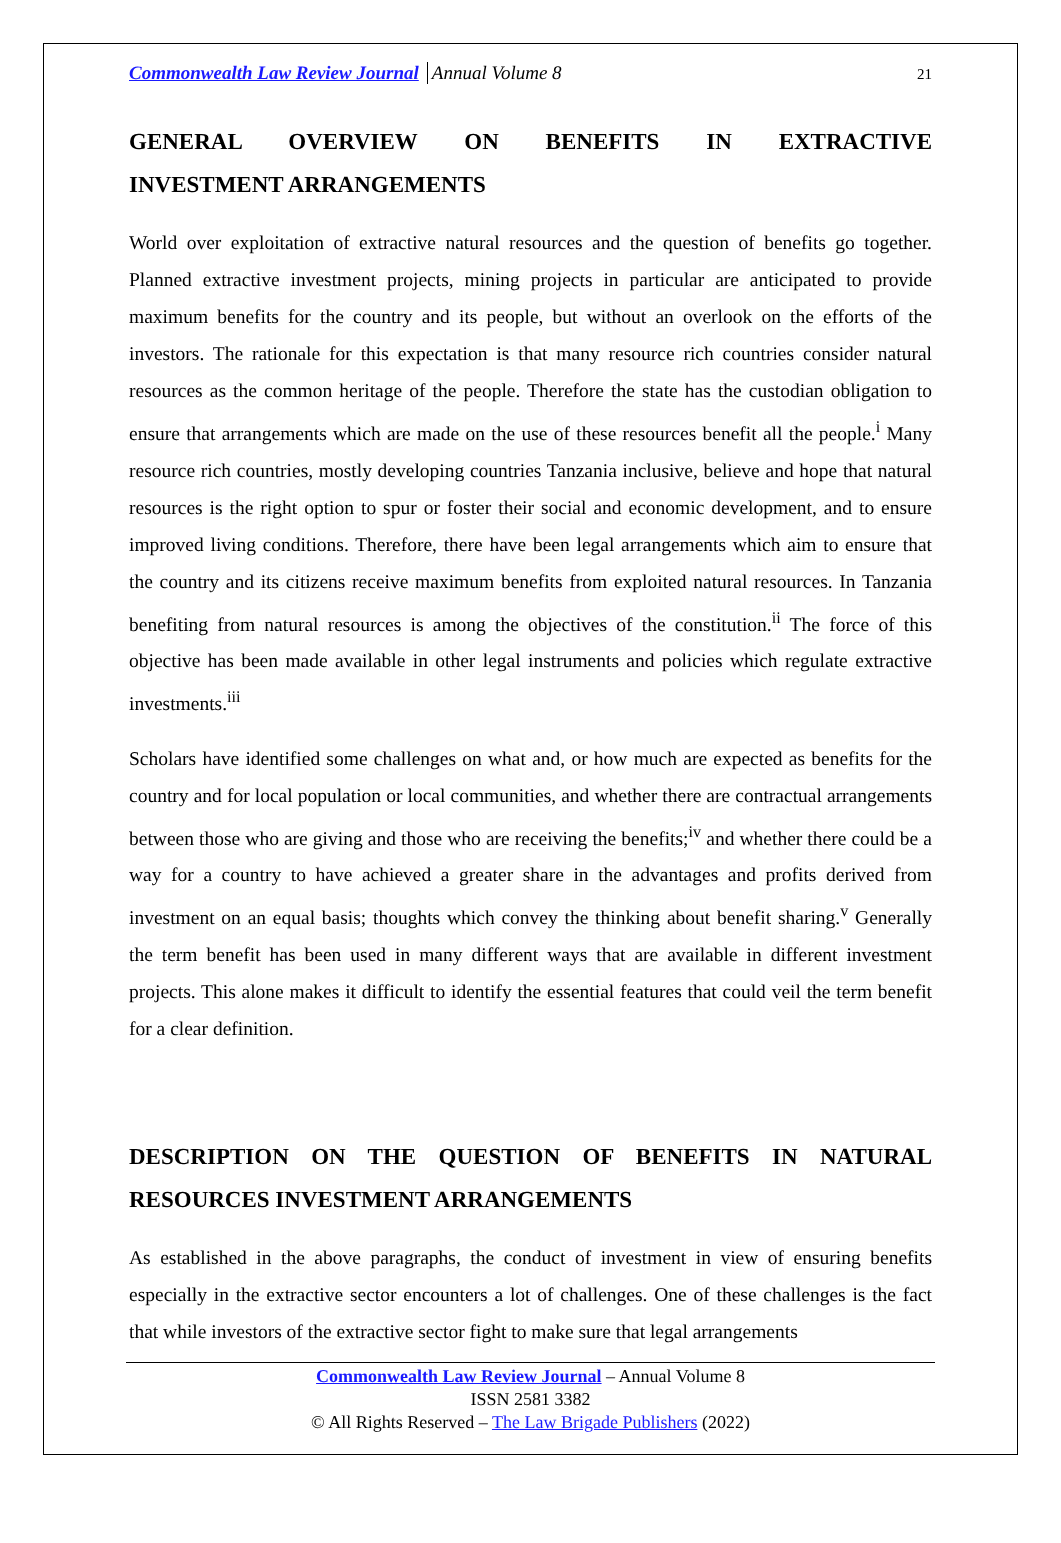Commonwealth Law Review Journal Annual Volume 8 21
GENERAL OVERVIEW ON BENEFITS IN EXTRACTIVE
INVESTMENT ARRANGEMENTS
World over exploitation of extractive natural resources and the question of benefits go together. Planned extractive investment projects, mining projects in particular are anticipated to provide maximum benefits for the country and its people, but without an overlook on the efforts of the investors. The rationale for this expectation is that many resource rich countries consider natural resources as the common heritage of the people. Therefore the state has the custodian obligation to ensure that arrangements which are made on the use of these resources benefit all the people.<sup>i</sup> Many resource rich countries, mostly developing countries Tanzania inclusive, believe and hope that natural resources is the right option to spur or foster their social and economic development, and to ensure improved living conditions. Therefore, there have been legal arrangements which aim to ensure that the country and its citizens receive maximum benefits from exploited natural resources. In Tanzania benefiting from natural resources is among the objectives of the constitution.<sup>ii</sup> The force of this objective has been made available in other legal instruments and policies which regulate extractive investments.<sup>iii</sup>
Scholars have identified some challenges on what and, or how much are expected as benefits for the country and for local population or local communities, and whether there are contractual arrangements between those who are giving and those who are receiving the benefits;<sup>iv</sup> and whether there could be a way for a country to have achieved a greater share in the advantages and profits derived from investment on an equal basis; thoughts which convey the thinking about benefit sharing.<sup>v</sup> Generally the term benefit has been used in many different ways that are available in different investment projects. This alone makes it difficult to identify the essential features that could veil the term benefit for a clear definition.
DESCRIPTION ON THE QUESTION OF BENEFITS IN NATURAL
RESOURCES INVESTMENT ARRANGEMENTS
As established in the above paragraphs, the conduct of investment in view of ensuring benefits especially in the extractive sector encounters a lot of challenges. One of these challenges is the fact that while investors of the extractive sector fight to make sure that legal arrangements
Commonwealth Law Review Journal – Annual Volume 8
ISSN 2581 3382
© All Rights Reserved – The Law Brigade Publishers (2022)